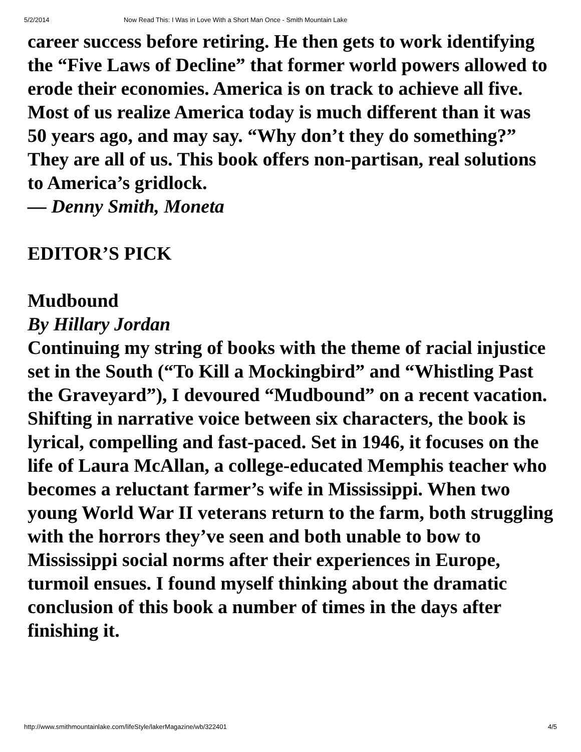5/2/2014 Now Read This: I Was in Love With a Short Man Once - Smith Mountain Lake
career success before retiring. He then gets to work identifying the “Five Laws of Decline” that former world powers allowed to erode their economies. America is on track to achieve all five. Most of us realize America today is much different than it was 50 years ago, and may say. “Why don’t they do something?” They are all of us. This book offers non-partisan, real solutions to America’s gridlock.
— Denny Smith, Moneta
EDITOR’S PICK
Mudbound
By Hillary Jordan
Continuing my string of books with the theme of racial injustice set in the South (“To Kill a Mockingbird” and “Whistling Past the Graveyard”), I devoured “Mudbound” on a recent vacation. Shifting in narrative voice between six characters, the book is lyrical, compelling and fast-paced. Set in 1946, it focuses on the life of Laura McAllan, a college-educated Memphis teacher who becomes a reluctant farmer’s wife in Mississippi. When two young World War II veterans return to the farm, both struggling with the horrors they’ve seen and both unable to bow to Mississippi social norms after their experiences in Europe, turmoil ensues. I found myself thinking about the dramatic conclusion of this book a number of times in the days after finishing it.
http://www.smithmountainlake.com/lifeStyle/lakerMagazine/wb/322401 4/5